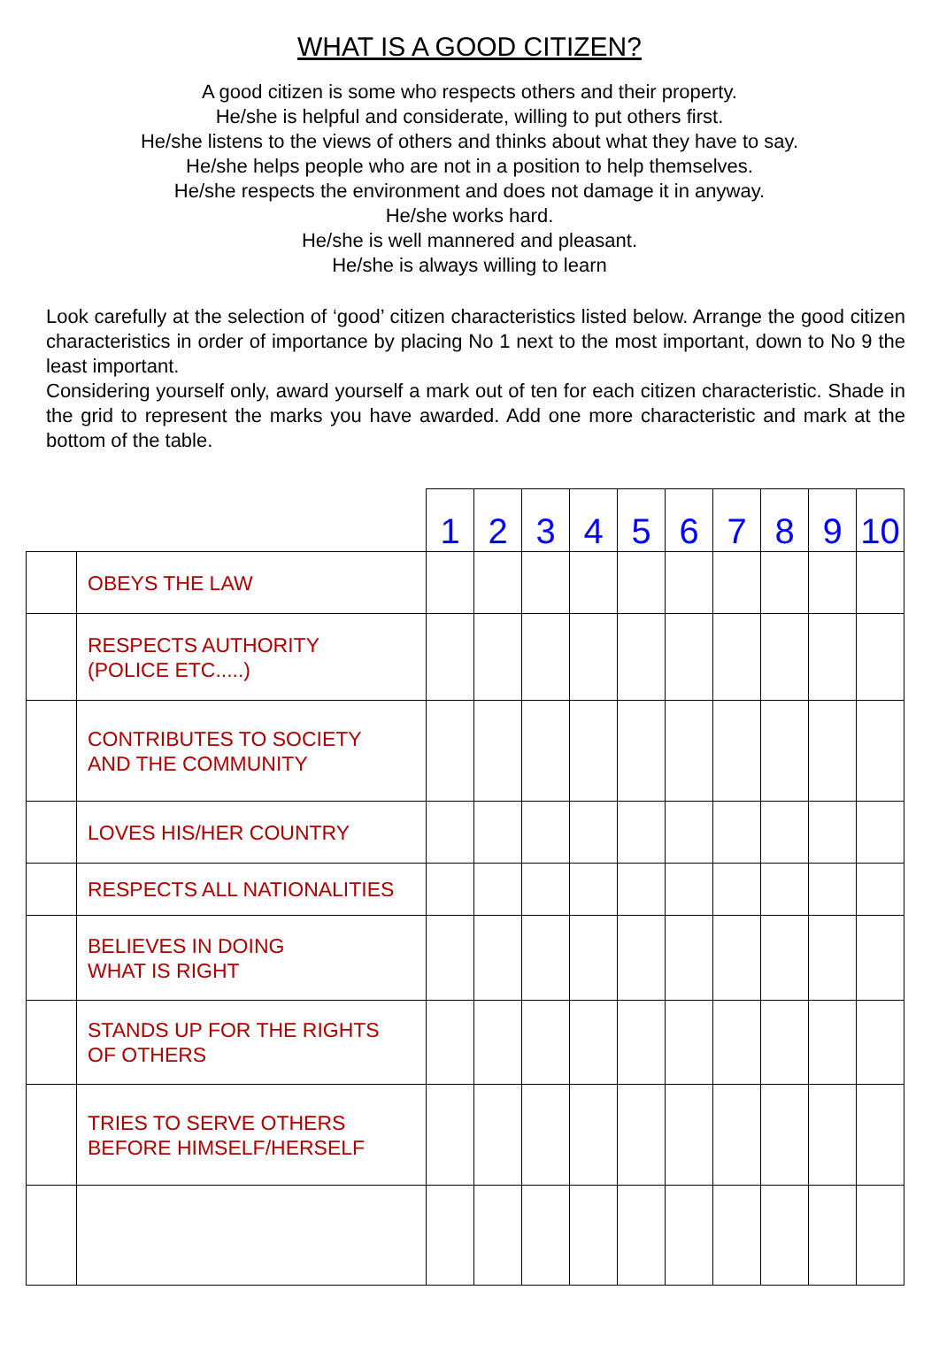WHAT IS A GOOD CITIZEN?
A good citizen is some who respects others and their property.
He/she is helpful and considerate, willing to put others first.
He/she listens to the views of others and thinks about what they have to say.
He/she helps people who are not in a position to help themselves.
He/she respects the environment and does not damage it in anyway.
He/she works hard.
He/she is well mannered and pleasant.
He/she is always willing to learn
Look carefully at the selection of ‘good’ citizen characteristics listed below. Arrange the good citizen characteristics in order of importance by placing No 1 next to the most important, down to No 9 the least important.
Considering yourself only, award yourself a mark out of ten for each citizen characteristic. Shade in the grid to represent the marks you have awarded. Add one more characteristic and mark at the bottom of the table.
| | | 1 | 2 | 3 | 4 | 5 | 6 | 7 | 8 | 9 | 10 |
| | OBEYS THE LAW | | | | | | | | | | |
| | RESPECTS AUTHORITY (POLICE ETC.....) | | | | | | | | | | |
| | CONTRIBUTES TO SOCIETY AND THE COMMUNITY | | | | | | | | | | |
| | LOVES HIS/HER COUNTRY | | | | | | | | | | |
| | RESPECTS ALL NATIONALITIES | | | | | | | | | | |
| | BELIEVES IN DOING WHAT IS RIGHT | | | | | | | | | | |
| | STANDS UP FOR THE RIGHTS OF OTHERS | | | | | | | | | | |
| | TRIES TO SERVE OTHERS BEFORE HIMSELF/HERSELF | | | | | | | | | | |